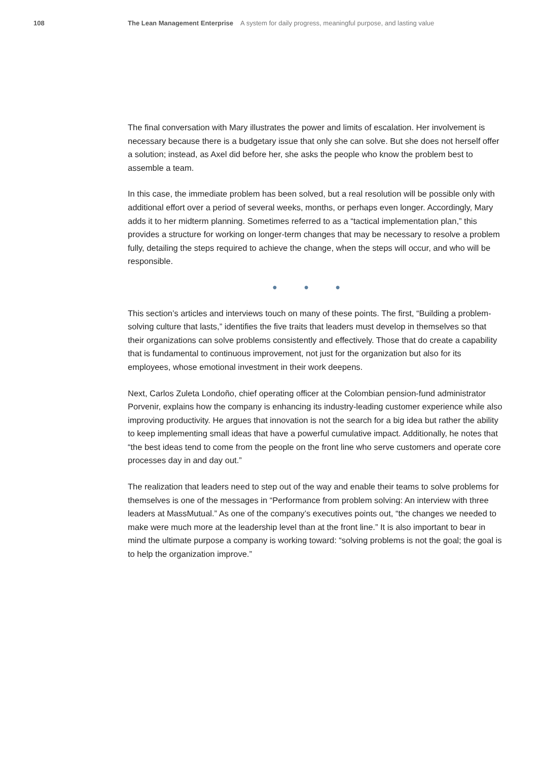108 The Lean Management Enterprise A system for daily progress, meaningful purpose, and lasting value
The final conversation with Mary illustrates the power and limits of escalation. Her involvement is necessary because there is a budgetary issue that only she can solve. But she does not herself offer a solution; instead, as Axel did before her, she asks the people who know the problem best to assemble a team.
In this case, the immediate problem has been solved, but a real resolution will be possible only with additional effort over a period of several weeks, months, or perhaps even longer. Accordingly, Mary adds it to her midterm planning. Sometimes referred to as a “tactical implementation plan,” this provides a structure for working on longer-term changes that may be necessary to resolve a problem fully, detailing the steps required to achieve the change, when the steps will occur, and who will be responsible.
● ● ●
This section’s articles and interviews touch on many of these points. The first, “Building a problem-solving culture that lasts,” identifies the five traits that leaders must develop in themselves so that their organizations can solve problems consistently and effectively. Those that do create a capability that is fundamental to continuous improvement, not just for the organization but also for its employees, whose emotional investment in their work deepens.
Next, Carlos Zuleta Londoño, chief operating officer at the Colombian pension-fund administrator Porvenir, explains how the company is enhancing its industry-leading customer experience while also improving productivity. He argues that innovation is not the search for a big idea but rather the ability to keep implementing small ideas that have a powerful cumulative impact. Additionally, he notes that “the best ideas tend to come from the people on the front line who serve customers and operate core processes day in and day out.”
The realization that leaders need to step out of the way and enable their teams to solve problems for themselves is one of the messages in “Performance from problem solving: An interview with three leaders at MassMutual.” As one of the company’s executives points out, “the changes we needed to make were much more at the leadership level than at the front line.” It is also important to bear in mind the ultimate purpose a company is working toward: “solving problems is not the goal; the goal is to help the organization improve.”